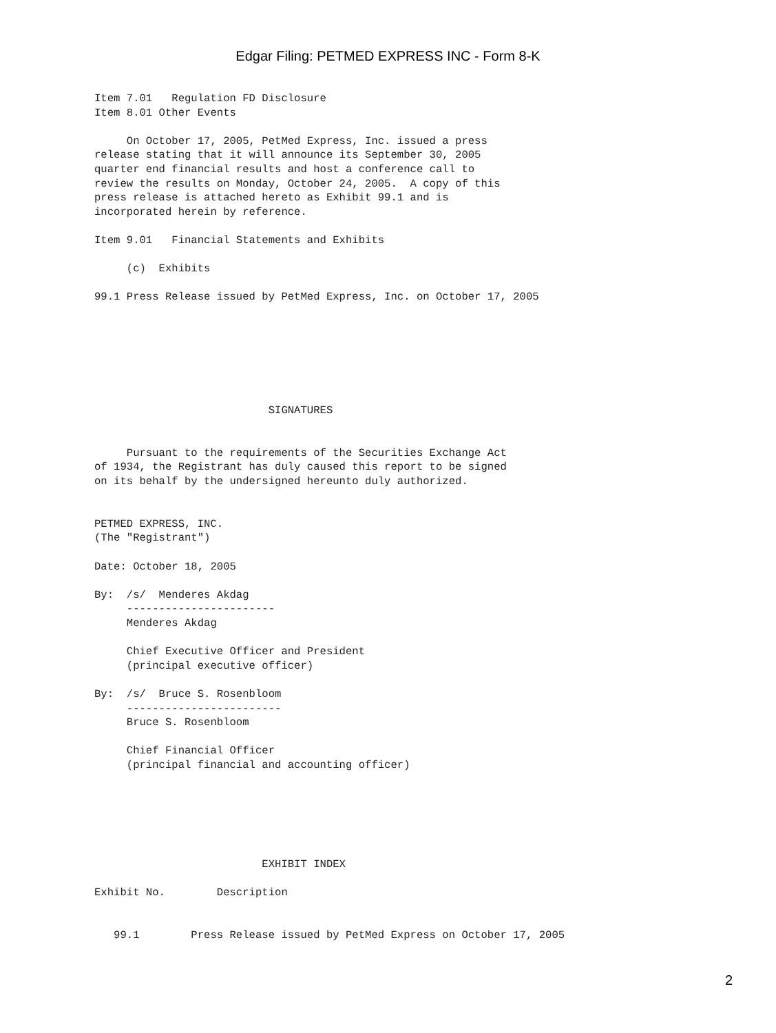Edgar Filing: PETMED EXPRESS INC - Form 8-K
Item 7.01   Regulation FD Disclosure
Item 8.01 Other Events

     On October 17, 2005, PetMed Express, Inc. issued a press
release stating that it will announce its September 30, 2005
quarter end financial results and host a conference call to
review the results on Monday, October 24, 2005.  A copy of this
press release is attached hereto as Exhibit 99.1 and is
incorporated herein by reference.

Item 9.01   Financial Statements and Exhibits

     (c)  Exhibits

99.1 Press Release issued by PetMed Express, Inc. on October 17, 2005







                           SIGNATURES


     Pursuant to the requirements of the Securities Exchange Act
of 1934, the Registrant has duly caused this report to be signed
on its behalf by the undersigned hereunto duly authorized.


PETMED EXPRESS, INC.
(The "Registrant")

Date: October 18, 2005

By:  /s/  Menderes Akdag
     -----------------------
     Menderes Akdag

     Chief Executive Officer and President
     (principal executive officer)

By:  /s/  Bruce S. Rosenbloom
     ------------------------
     Bruce S. Rosenbloom

     Chief Financial Officer
     (principal financial and accounting officer)






                          EXHIBIT INDEX

Exhibit No.        Description


   99.1        Press Release issued by PetMed Express on October 17, 2005
2